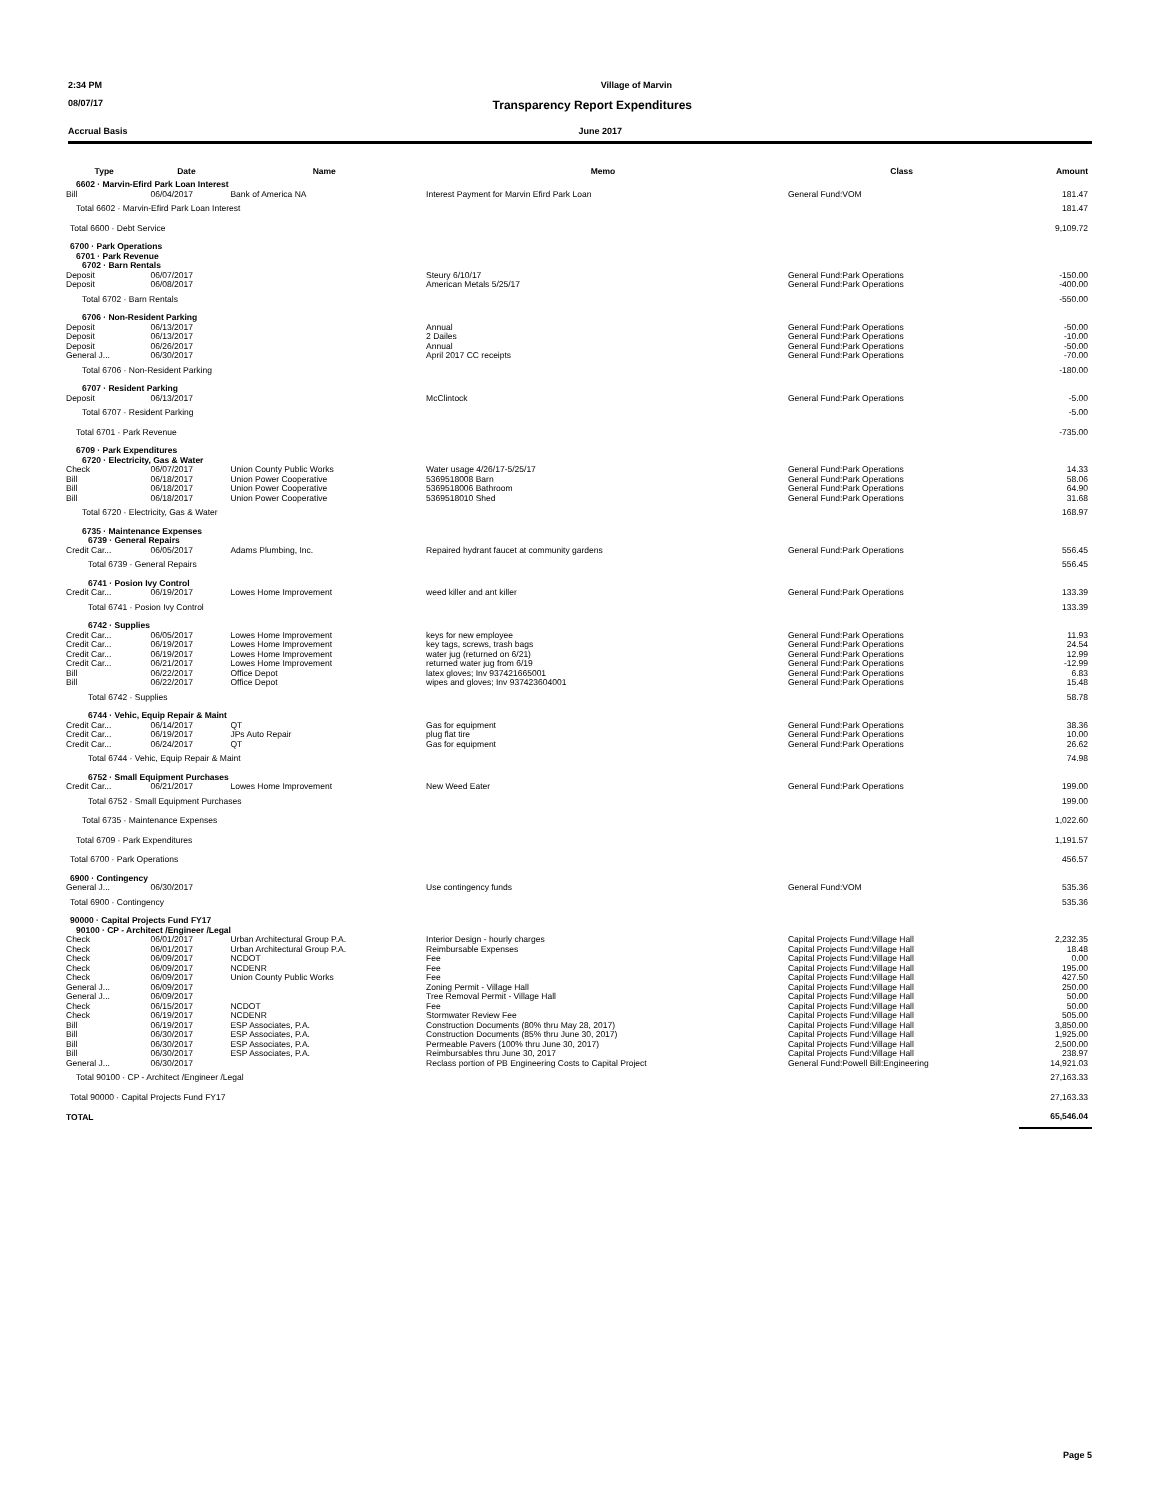2:34 PM Village of Marvin
08/07/17 Transparency Report Expenditures
Accrual Basis June 2017
| Type | Date | Name | Memo | Class | Amount |
| --- | --- | --- | --- | --- | --- |
| 6602 · Marvin-Efird Park Loan Interest | | | | | |
| Bill | 06/04/2017 | Bank of America NA | Interest Payment for Marvin Efird Park Loan | General Fund:VOM | 181.47 |
| Total 6602 · Marvin-Efird Park Loan Interest | | | | | 181.47 |
| Total 6600 · Debt Service | | | | | 9,109.72 |
| 6700 · Park Operations | | | | | |
| 6701 · Park Revenue | | | | | |
| 6702 · Barn Rentals | | | | | |
| Deposit | 06/07/2017 | | Steury 6/10/17 | General Fund:Park Operations | -150.00 |
| Deposit | 06/08/2017 | | American Metals 5/25/17 | General Fund:Park Operations | -400.00 |
| Total 6702 · Barn Rentals | | | | | -550.00 |
| 6706 · Non-Resident Parking | | | | | |
| Deposit | 06/13/2017 | | Annual | General Fund:Park Operations | -50.00 |
| Deposit | 06/13/2017 | | 2 Dailes | General Fund:Park Operations | -10.00 |
| Deposit | 06/26/2017 | | Annual | General Fund:Park Operations | -50.00 |
| General J... | 06/30/2017 | | April 2017 CC receipts | General Fund:Park Operations | -70.00 |
| Total 6706 · Non-Resident Parking | | | | | -180.00 |
| 6707 · Resident Parking | | | | | |
| Deposit | 06/13/2017 | | McClintock | General Fund:Park Operations | -5.00 |
| Total 6707 · Resident Parking | | | | | -5.00 |
| Total 6701 · Park Revenue | | | | | -735.00 |
| 6709 · Park Expenditures | | | | | |
| 6720 · Electricity, Gas & Water | | | | | |
| Check | 06/07/2017 | Union County Public Works | Water usage 4/26/17-5/25/17 | General Fund:Park Operations | 14.33 |
| Bill | 06/18/2017 | Union Power Cooperative | 5369518008 Barn | General Fund:Park Operations | 58.06 |
| Bill | 06/18/2017 | Union Power Cooperative | 5369518006 Bathroom | General Fund:Park Operations | 64.90 |
| Bill | 06/18/2017 | Union Power Cooperative | 5369518010 Shed | General Fund:Park Operations | 31.68 |
| Total 6720 · Electricity, Gas & Water | | | | | 168.97 |
| 6735 · Maintenance Expenses | | | | | |
| 6739 · General Repairs | | | | | |
| Credit Car... | 06/05/2017 | Adams Plumbing, Inc. | Repaired hydrant faucet at community gardens | General Fund:Park Operations | 556.45 |
| Total 6739 · General Repairs | | | | | 556.45 |
| 6741 · Posion Ivy Control | | | | | |
| Credit Car... | 06/19/2017 | Lowes Home Improvement | weed killer and ant killer | General Fund:Park Operations | 133.39 |
| Total 6741 · Posion Ivy Control | | | | | 133.39 |
| 6742 · Supplies | | | | | |
| Credit Car... | 06/05/2017 | Lowes Home Improvement | keys for new employee | General Fund:Park Operations | 11.93 |
| Credit Car... | 06/19/2017 | Lowes Home Improvement | key tags, screws, trash bags | General Fund:Park Operations | 24.54 |
| Credit Car... | 06/19/2017 | Lowes Home Improvement | water jug (returned on 6/21) | General Fund:Park Operations | 12.99 |
| Credit Car... | 06/21/2017 | Lowes Home Improvement | returned water jug from 6/19 | General Fund:Park Operations | -12.99 |
| Bill | 06/22/2017 | Office Depot | latex gloves; Inv 937421665001 | General Fund:Park Operations | 6.83 |
| Bill | 06/22/2017 | Office Depot | wipes and gloves; Inv 937423604001 | General Fund:Park Operations | 15.48 |
| Total 6742 · Supplies | | | | | 58.78 |
| 6744 · Vehic, Equip Repair & Maint | | | | | |
| Credit Car... | 06/14/2017 | QT | Gas for equipment | General Fund:Park Operations | 38.36 |
| Credit Car... | 06/19/2017 | JPs Auto Repair | plug flat tire | General Fund:Park Operations | 10.00 |
| Credit Car... | 06/24/2017 | QT | Gas for equipment | General Fund:Park Operations | 26.62 |
| Total 6744 · Vehic, Equip Repair & Maint | | | | | 74.98 |
| 6752 · Small Equipment Purchases | | | | | |
| Credit Car... | 06/21/2017 | Lowes Home Improvement | New Weed Eater | General Fund:Park Operations | 199.00 |
| Total 6752 · Small Equipment Purchases | | | | | 199.00 |
| Total 6735 · Maintenance Expenses | | | | | 1,022.60 |
| Total 6709 · Park Expenditures | | | | | 1,191.57 |
| Total 6700 · Park Operations | | | | | 456.57 |
| 6900 · Contingency | | | | | |
| General J... | 06/30/2017 | | Use contingency funds | General Fund:VOM | 535.36 |
| Total 6900 · Contingency | | | | | 535.36 |
| 90000 · Capital Projects Fund FY17 | | | | | |
| 90100 · CP - Architect /Engineer /Legal | | | | | |
| Check | 06/01/2017 | Urban Architectural Group P.A. | Interior Design - hourly charges | Capital Projects Fund:Village Hall | 2,232.35 |
| Check | 06/01/2017 | Urban Architectural Group P.A. | Reimbursable Expenses | Capital Projects Fund:Village Hall | 18.48 |
| Check | 06/09/2017 | NCDOT | Fee | Capital Projects Fund:Village Hall | 0.00 |
| Check | 06/09/2017 | NCDENR | Fee | Capital Projects Fund:Village Hall | 195.00 |
| Check | 06/09/2017 | Union County Public Works | Fee | Capital Projects Fund:Village Hall | 427.50 |
| General J... | 06/09/2017 | | Zoning Permit - Village Hall | Capital Projects Fund:Village Hall | 250.00 |
| General J... | 06/09/2017 | | Tree Removal Permit - Village Hall | Capital Projects Fund:Village Hall | 50.00 |
| Check | 06/15/2017 | NCDOT | Fee | Capital Projects Fund:Village Hall | 50.00 |
| Check | 06/19/2017 | NCDENR | Stormwater Review Fee | Capital Projects Fund:Village Hall | 505.00 |
| Bill | 06/19/2017 | ESP Associates, P.A. | Construction Documents (80% thru May 28, 2017) | Capital Projects Fund:Village Hall | 3,850.00 |
| Bill | 06/30/2017 | ESP Associates, P.A. | Construction Documents (85% thru June 30, 2017) | Capital Projects Fund:Village Hall | 1,925.00 |
| Bill | 06/30/2017 | ESP Associates, P.A. | Permeable Pavers (100% thru June 30, 2017) | Capital Projects Fund:Village Hall | 2,500.00 |
| Bill | 06/30/2017 | ESP Associates, P.A. | Reimbursables thru June 30, 2017 | Capital Projects Fund:Village Hall | 238.97 |
| General J... | 06/30/2017 | | Reclass portion of PB Engineering Costs to Capital Project | General Fund:Powell Bill:Engineering | 14,921.03 |
| Total 90100 · CP - Architect /Engineer /Legal | | | | | 27,163.33 |
| Total 90000 · Capital Projects Fund FY17 | | | | | 27,163.33 |
| TOTAL | | | | | 65,546.04 |
Page 5